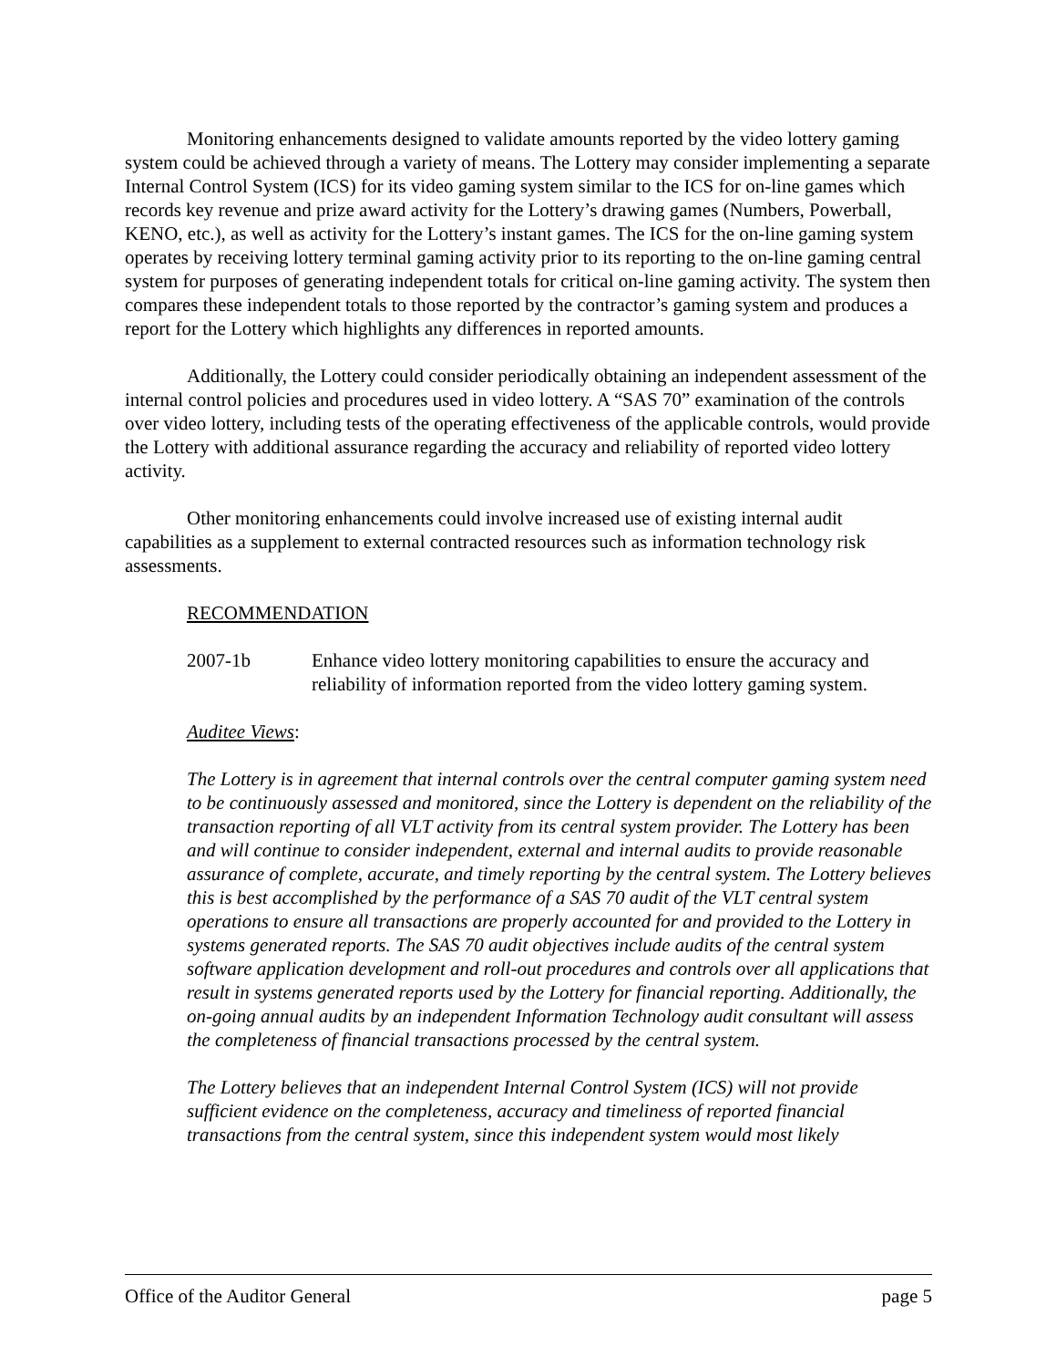Monitoring enhancements designed to validate amounts reported by the video lottery gaming system could be achieved through a variety of means. The Lottery may consider implementing a separate Internal Control System (ICS) for its video gaming system similar to the ICS for on-line games which records key revenue and prize award activity for the Lottery’s drawing games (Numbers, Powerball, KENO, etc.), as well as activity for the Lottery’s instant games. The ICS for the on-line gaming system operates by receiving lottery terminal gaming activity prior to its reporting to the on-line gaming central system for purposes of generating independent totals for critical on-line gaming activity. The system then compares these independent totals to those reported by the contractor’s gaming system and produces a report for the Lottery which highlights any differences in reported amounts.
Additionally, the Lottery could consider periodically obtaining an independent assessment of the internal control policies and procedures used in video lottery. A “SAS 70” examination of the controls over video lottery, including tests of the operating effectiveness of the applicable controls, would provide the Lottery with additional assurance regarding the accuracy and reliability of reported video lottery activity.
Other monitoring enhancements could involve increased use of existing internal audit capabilities as a supplement to external contracted resources such as information technology risk assessments.
RECOMMENDATION
2007-1b Enhance video lottery monitoring capabilities to ensure the accuracy and reliability of information reported from the video lottery gaming system.
Auditee Views:
The Lottery is in agreement that internal controls over the central computer gaming system need to be continuously assessed and monitored, since the Lottery is dependent on the reliability of the transaction reporting of all VLT activity from its central system provider. The Lottery has been and will continue to consider independent, external and internal audits to provide reasonable assurance of complete, accurate, and timely reporting by the central system. The Lottery believes this is best accomplished by the performance of a SAS 70 audit of the VLT central system operations to ensure all transactions are properly accounted for and provided to the Lottery in systems generated reports. The SAS 70 audit objectives include audits of the central system software application development and roll-out procedures and controls over all applications that result in systems generated reports used by the Lottery for financial reporting. Additionally, the on-going annual audits by an independent Information Technology audit consultant will assess the completeness of financial transactions processed by the central system.
The Lottery believes that an independent Internal Control System (ICS) will not provide sufficient evidence on the completeness, accuracy and timeliness of reported financial transactions from the central system, since this independent system would most likely
Office of the Auditor General page 5